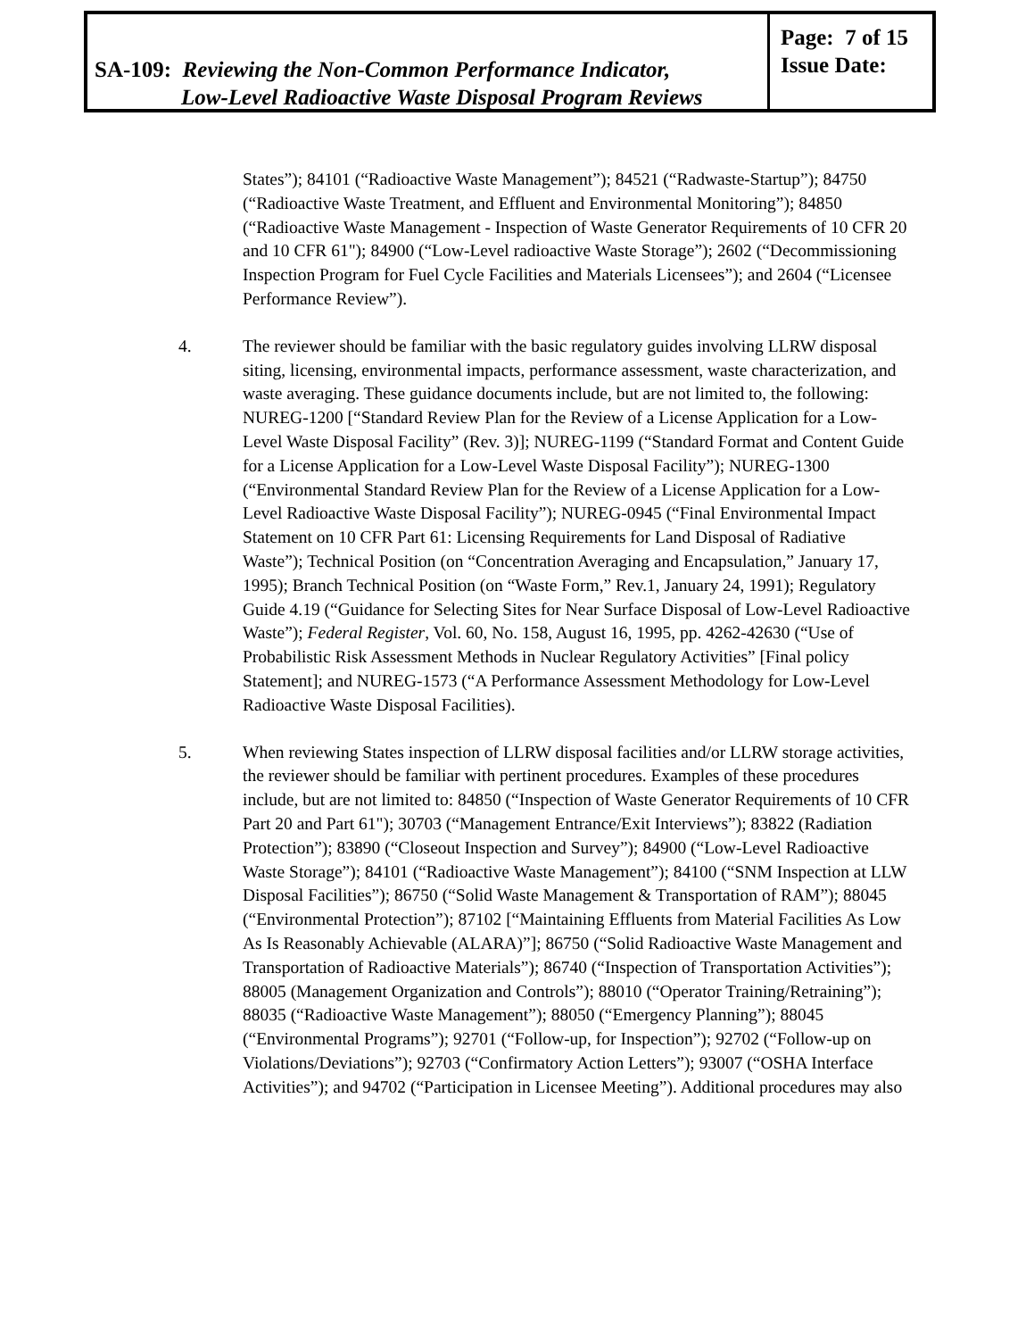SA-109: Reviewing the Non-Common Performance Indicator,
Low-Level Radioactive Waste Disposal Program Reviews
Page: 7 of 15
Issue Date:
States”); 84101 (“Radioactive Waste Management”); 84521 (“Radwaste-Startup”); 84750 (“Radioactive Waste Treatment, and Effluent and Environmental Monitoring”); 84850 (“Radioactive Waste Management - Inspection of Waste Generator Requirements of 10 CFR 20 and 10 CFR 61"); 84900 (“Low-Level radioactive Waste Storage”); 2602 (“Decommissioning Inspection Program for Fuel Cycle Facilities and Materials Licensees”); and 2604 (“Licensee Performance Review”).
4. The reviewer should be familiar with the basic regulatory guides involving LLRW disposal siting, licensing, environmental impacts, performance assessment, waste characterization, and waste averaging. These guidance documents include, but are not limited to, the following: NUREG-1200 [“Standard Review Plan for the Review of a License Application for a Low-Level Waste Disposal Facility” (Rev. 3)]; NUREG-1199 (“Standard Format and Content Guide for a License Application for a Low-Level Waste Disposal Facility”); NUREG-1300 (“Environmental Standard Review Plan for the Review of a License Application for a Low-Level Radioactive Waste Disposal Facility”); NUREG-0945 (“Final Environmental Impact Statement on 10 CFR Part 61: Licensing Requirements for Land Disposal of Radiative Waste”); Technical Position (on “Concentration Averaging and Encapsulation,” January 17, 1995); Branch Technical Position (on “Waste Form,” Rev.1, January 24, 1991); Regulatory Guide 4.19 (“Guidance for Selecting Sites for Near Surface Disposal of Low-Level Radioactive Waste”); Federal Register, Vol. 60, No. 158, August 16, 1995, pp. 4262-42630 (“Use of Probabilistic Risk Assessment Methods in Nuclear Regulatory Activities” [Final policy Statement]; and NUREG-1573 (“A Performance Assessment Methodology for Low-Level Radioactive Waste Disposal Facilities).
5. When reviewing States inspection of LLRW disposal facilities and/or LLRW storage activities, the reviewer should be familiar with pertinent procedures. Examples of these procedures include, but are not limited to: 84850 (“Inspection of Waste Generator Requirements of 10 CFR Part 20 and Part 61"); 30703 (“Management Entrance/Exit Interviews”); 83822 (Radiation Protection”); 83890 (“Closeout Inspection and Survey”); 84900 (“Low-Level Radioactive Waste Storage”); 84101 (“Radioactive Waste Management”); 84100 (“SNM Inspection at LLW Disposal Facilities”); 86750 (“Solid Waste Management & Transportation of RAM”); 88045 (“Environmental Protection”); 87102 [“Maintaining Effluents from Material Facilities As Low As Is Reasonably Achievable (ALARA)”]; 86750 (“Solid Radioactive Waste Management and Transportation of Radioactive Materials”); 86740 (“Inspection of Transportation Activities”); 88005 (Management Organization and Controls”); 88010 (“Operator Training/Retraining”); 88035 (“Radioactive Waste Management”); 88050 (“Emergency Planning”); 88045 (“Environmental Programs”); 92701 (“Follow-up, for Inspection”); 92702 (“Follow-up on Violations/Deviations”); 92703 (“Confirmatory Action Letters”); 93007 (“OSHA Interface Activities”); and 94702 (“Participation in Licensee Meeting”). Additional procedures may also